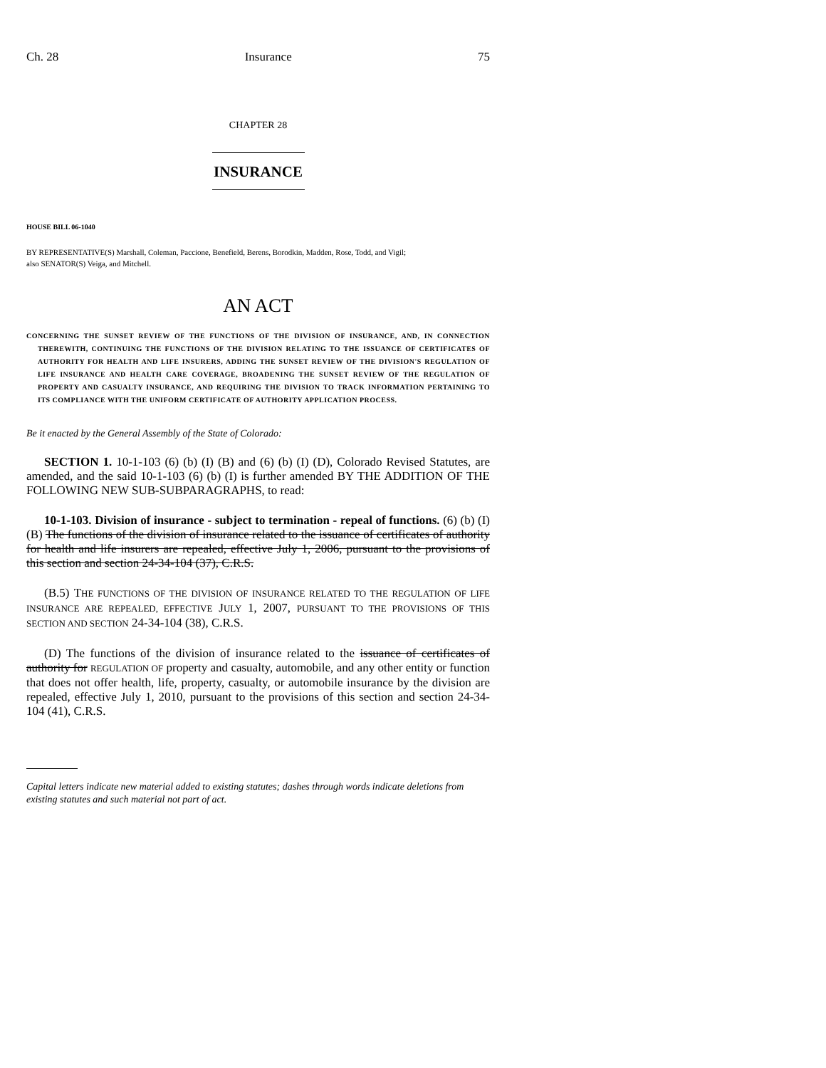Ch. 28 Insurance 75
CHAPTER 28
INSURANCE
HOUSE BILL 06-1040
BY REPRESENTATIVE(S) Marshall, Coleman, Paccione, Benefield, Berens, Borodkin, Madden, Rose, Todd, and Vigil;
also SENATOR(S) Veiga, and Mitchell.
AN ACT
CONCERNING THE SUNSET REVIEW OF THE FUNCTIONS OF THE DIVISION OF INSURANCE, AND, IN CONNECTION THEREWITH, CONTINUING THE FUNCTIONS OF THE DIVISION RELATING TO THE ISSUANCE OF CERTIFICATES OF AUTHORITY FOR HEALTH AND LIFE INSURERS, ADDING THE SUNSET REVIEW OF THE DIVISION'S REGULATION OF LIFE INSURANCE AND HEALTH CARE COVERAGE, BROADENING THE SUNSET REVIEW OF THE REGULATION OF PROPERTY AND CASUALTY INSURANCE, AND REQUIRING THE DIVISION TO TRACK INFORMATION PERTAINING TO ITS COMPLIANCE WITH THE UNIFORM CERTIFICATE OF AUTHORITY APPLICATION PROCESS.
Be it enacted by the General Assembly of the State of Colorado:
SECTION 1. 10-1-103 (6) (b) (I) (B) and (6) (b) (I) (D), Colorado Revised Statutes, are amended, and the said 10-1-103 (6) (b) (I) is further amended BY THE ADDITION OF THE FOLLOWING NEW SUB-SUBPARAGRAPHS, to read:
10-1-103. Division of insurance - subject to termination - repeal of functions. (6) (b) (I) (B) The functions of the division of insurance related to the issuance of certificates of authority for health and life insurers are repealed, effective July 1, 2006, pursuant to the provisions of this section and section 24-34-104 (37), C.R.S.
(B.5) THE FUNCTIONS OF THE DIVISION OF INSURANCE RELATED TO THE REGULATION OF LIFE INSURANCE ARE REPEALED, EFFECTIVE JULY 1, 2007, PURSUANT TO THE PROVISIONS OF THIS SECTION AND SECTION 24-34-104 (38), C.R.S.
(D) The functions of the division of insurance related to the issuance of certificates of authority for REGULATION OF property and casualty, automobile, and any other entity or function that does not offer health, life, property, casualty, or automobile insurance by the division are repealed, effective July 1, 2010, pursuant to the provisions of this section and section 24-34-104 (41), C.R.S.
Capital letters indicate new material added to existing statutes; dashes through words indicate deletions from existing statutes and such material not part of act.